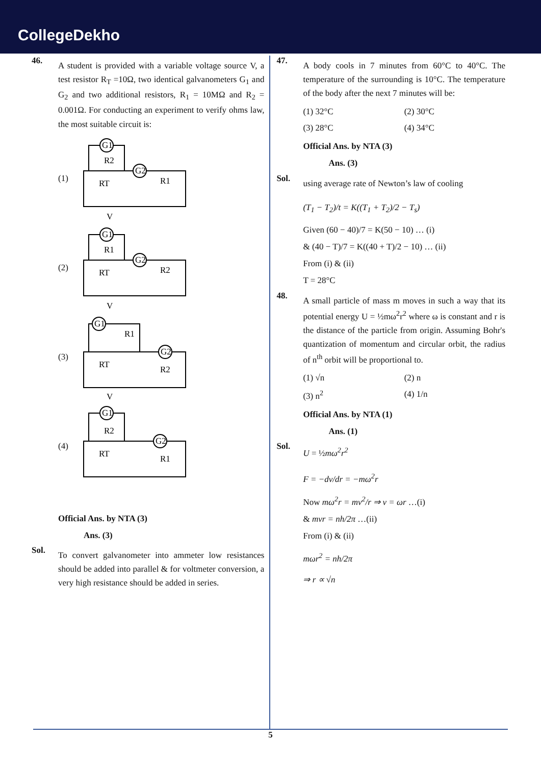CollegeDekho
46.
A student is provided with a variable voltage source V, a test resistor R<sub>T</sub> =10Ω, two identical galvanometers G<sub>1</sub> and G<sub>2</sub> and two additional resistors, R<sub>1</sub> = 10MΩ and R<sub>2</sub> = 0.001Ω. For conducting an experiment to verify ohms law, the most suitable circuit is:
(1)
G1
G2
R2
RT
R1
V
(2)
G1
G2
R1
RT
R2
V
(3)
G1
G2
R1
RT
R2
V
(4)
G1
G2
R2
RT
R1
Official Ans. by NTA (3)
Ans. (3)
Sol.
To convert galvanometer into ammeter low resistances should be added into parallel & for voltmeter conversion, a very high resistance should be added in series.
47.
A body cools in 7 minutes from 60°C to 40°C. The temperature of the surrounding is 10°C. The temperature of the body after the next 7 minutes will be:
(1) 32°C (2) 30°C (3) 28°C (4) 34°C
Official Ans. by NTA (3)
Ans. (3)
Sol.
using average rate of Newton’s law of cooling
(T<sub>1</sub> − T<sub>2</sub>)/t = K((T<sub>1</sub> + T<sub>2</sub>)/2 − T<sub>s</sub>)
Given (60 − 40)/7 = K(50 − 10) … (i)
& (40 − T)/7 = K((40 + T)/2 − 10) … (ii)
From (i) & (ii)
T = 28°C
48.
A small particle of mass m moves in such a way that its potential energy U = ½mω<sup>2</sup>r<sup>2</sup> where ω is constant and r is the distance of the particle from origin. Assuming Bohr's quantization of momentum and circular orbit, the radius of n<sup>th</sup> orbit will be proportional to.
(1) √n (2) n (3) n<sup>2</sup> (4) 1/n
Official Ans. by NTA (1)
Ans. (1)
Sol.
U = ½mω<sup>2</sup>r<sup>2</sup>
F = −dv/dr = −mω<sup>2</sup>r
Now mω<sup>2</sup>r = mv<sup>2</sup>/r ⇒ v = ωr …(i)
& mvr = nh/2π …(ii)
From (i) & (ii)
mωr<sup>2</sup> = nh/2π
⇒ r ∝ √n
5